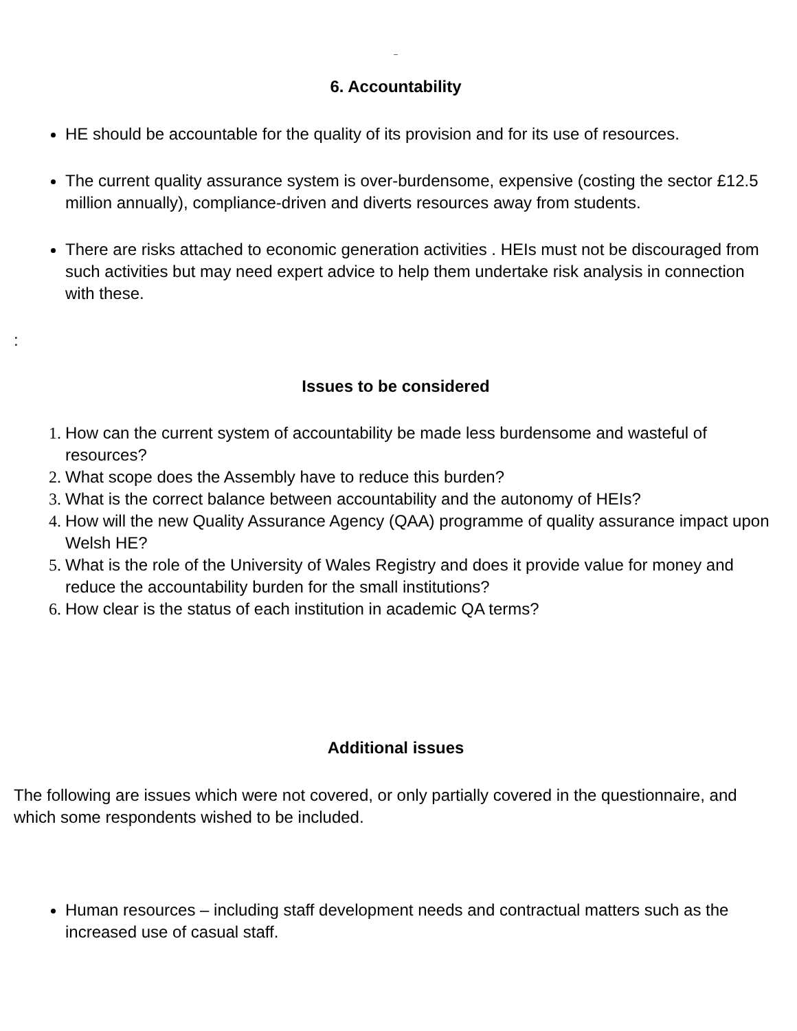_
6. Accountability
HE should be accountable for the quality of its provision and for its use of resources.
The current quality assurance system is over-burdensome, expensive (costing the sector £12.5 million annually), compliance-driven and diverts resources away from students.
There are risks attached to economic generation activities . HEIs must not be discouraged from such activities but may need expert advice to help them undertake risk analysis in connection with these.
:
Issues to be considered
How can the current system of accountability be made less burdensome and wasteful of resources?
What scope does the Assembly have to reduce this burden?
What is the correct balance between accountability and the autonomy of HEIs?
How will the new Quality Assurance Agency (QAA) programme of quality assurance impact upon Welsh HE?
What is the role of the University of Wales Registry and does it provide value for money and reduce the accountability burden for the small institutions?
How clear is the status of each institution in academic QA terms?
Additional issues
The following are issues which were not covered, or only partially covered in the questionnaire, and which some respondents wished to be included.
Human resources – including staff development needs and contractual matters such as the increased use of casual staff.